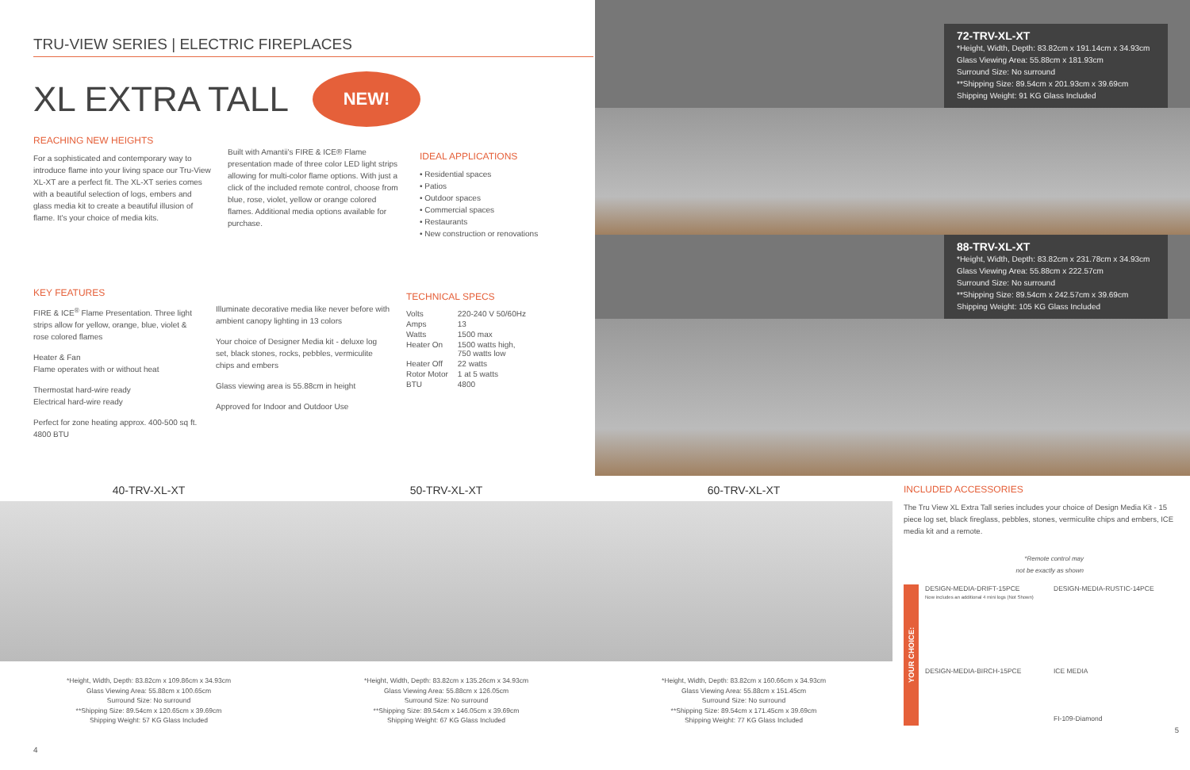TRU-VIEW SERIES | ELECTRIC FIREPLACES
XL EXTRA TALL NEW!
REACHING NEW HEIGHTS
For a sophisticated and contemporary way to introduce flame into your living space our Tru-View XL-XT are a perfect fit. The XL-XT series comes with a beautiful selection of logs, embers and glass media kit to create a beautiful illusion of flame. It's your choice of media kits.
Built with Amantii's FIRE & ICE® Flame presentation made of three color LED light strips allowing for multi-color flame options. With just a click of the included remote control, choose from blue, rose, violet, yellow or orange colored flames. Additional media options available for purchase.
IDEAL APPLICATIONS
• Residential spaces
• Patios
• Outdoor spaces
• Commercial spaces
• Restaurants
• New construction or renovations
KEY FEATURES
FIRE & ICE<sup>®</sup> Flame Presentation. Three light strips allow for yellow, orange, blue, violet & rose colored flames
Heater & Fan
Flame operates with or without heat
Thermostat hard-wire ready
Electrical hard-wire ready
Perfect for zone heating approx. 400-500 sq ft. 4800 BTU
Illuminate decorative media like never before with ambient canopy lighting in 13 colors
Your choice of Designer Media kit - deluxe log set, black stones, rocks, pebbles, vermiculite chips and embers
Glass viewing area is 55.88cm in height
Approved for Indoor and Outdoor Use
TECHNICAL SPECS
| Volts | 220-240 V 50/60Hz |
| Amps | 13 |
| Watts | 1500 max |
| Heater On | 1500 watts high, 750 watts low |
| Heater Off | 22 watts |
| Rotor Motor | 1 at 5 watts |
| BTU | 4800 |
72-TRV-XL-XT
*Height, Width, Depth: 83.82cm x 191.14cm x 34.93cm
Glass Viewing Area: 55.88cm x 181.93cm
Surround Size: No surround
**Shipping Size: 89.54cm x 201.93cm x 39.69cm
Shipping Weight: 91 KG Glass Included
88-TRV-XL-XT
*Height, Width, Depth: 83.82cm x 231.78cm x 34.93cm
Glass Viewing Area: 55.88cm x 222.57cm
Surround Size: No surround
**Shipping Size: 89.54cm x 242.57cm x 39.69cm
Shipping Weight: 105 KG Glass Included
40-TRV-XL-XT
*Height, Width, Depth: 83.82cm x 109.86cm x 34.93cm
Glass Viewing Area: 55.88cm x 100.65cm
Surround Size: No surround
**Shipping Size: 89.54cm x 120.65cm x 39.69cm
Shipping Weight: 57 KG Glass Included
4
50-TRV-XL-XT
*Height, Width, Depth: 83.82cm x 135.26cm x 34.93cm
Glass Viewing Area: 55.88cm x 126.05cm
Surround Size: No surround
**Shipping Size: 89.54cm x 146.05cm x 39.69cm
Shipping Weight: 67 KG Glass Included
60-TRV-XL-XT
*Height, Width, Depth: 83.82cm x 160.66cm x 34.93cm
Glass Viewing Area: 55.88cm x 151.45cm
Surround Size: No surround
**Shipping Size: 89.54cm x 171.45cm x 39.69cm
Shipping Weight: 77 KG Glass Included
INCLUDED ACCESSORIES
The Tru View XL Extra Tall series includes your choice of Design Media Kit - 15 piece log set, black fireglass, pebbles, stones, vermiculite chips and embers, ICE media kit and a remote.
*Remote control may
not be exactly as shown
YOUR CHOICE:
DESIGN-MEDIA-DRIFT-15PCE
Now includes an additional 4 mini logs (Not Shown)
DESIGN-MEDIA-RUSTIC-14PCE
DESIGN-MEDIA-BIRCH-15PCE
ICE MEDIA
FI-109-Diamond
5